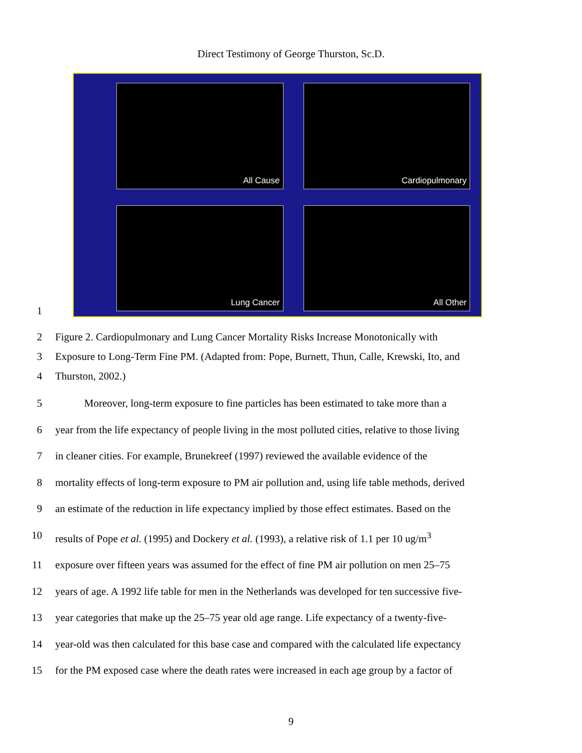Direct Testimony of George Thurston, Sc.D.
1
All Cause
Cardiopulmonary
Lung Cancer
All Other
2 Figure 2. Cardiopulmonary and Lung Cancer Mortality Risks Increase Monotonically with
3 Exposure to Long-Term Fine PM. (Adapted from: Pope, Burnett, Thun, Calle, Krewski, Ito, and
4 Thurston, 2002.)
5 Moreover, long-term exposure to fine particles has been estimated to take more than a
6 year from the life expectancy of people living in the most polluted cities, relative to those living
7 in cleaner cities. For example, Brunekreef (1997) reviewed the available evidence of the
8 mortality effects of long-term exposure to PM air pollution and, using life table methods, derived
9 an estimate of the reduction in life expectancy implied by those effect estimates. Based on the
10 results of Pope et al. (1995) and Dockery et al. (1993), a relative risk of 1.1 per 10 ug/m<sup>3</sup>
11 exposure over fifteen years was assumed for the effect of fine PM air pollution on men 25–75
12 years of age. A 1992 life table for men in the Netherlands was developed for ten successive five-
13 year categories that make up the 25–75 year old age range. Life expectancy of a twenty-five-
14 year-old was then calculated for this base case and compared with the calculated life expectancy
15 for the PM exposed case where the death rates were increased in each age group by a factor of
9